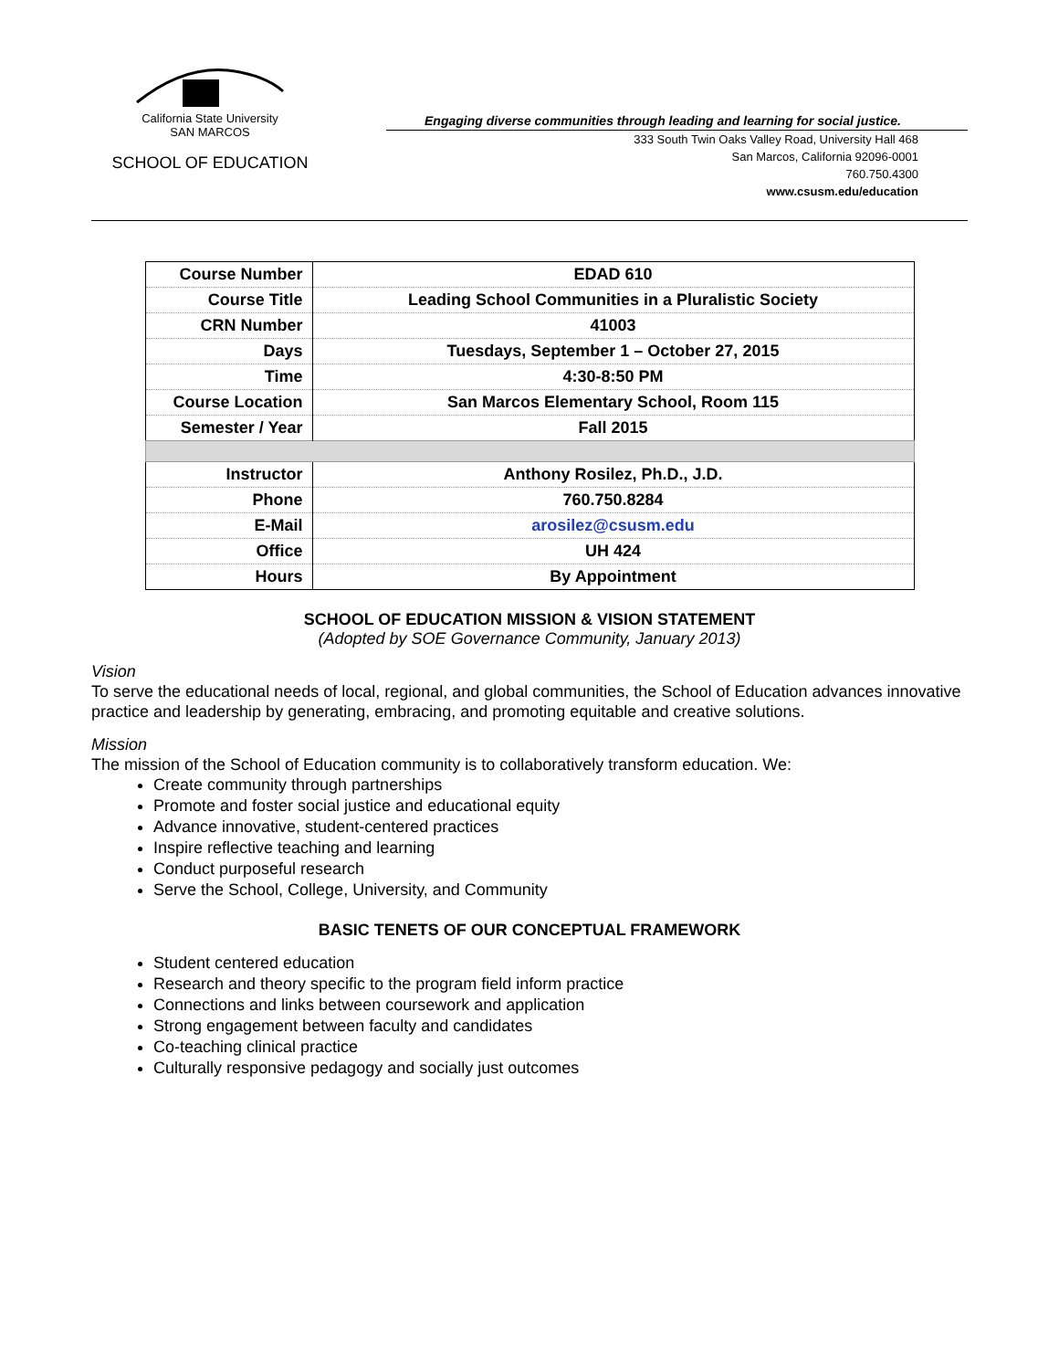California State University
SAN MARCOS
SCHOOL OF EDUCATION
Engaging diverse communities through leading and learning for social justice.
333 South Twin Oaks Valley Road, University Hall 468
San Marcos, California 92096-0001
760.750.4300
www.csusm.edu/education
| Course Number | EDAD 610 |
| Course Title | Leading School Communities in a Pluralistic Society |
| CRN Number | 41003 |
| Days | Tuesdays, September 1 – October 27, 2015 |
| Time | 4:30-8:50 PM |
| Course Location | San Marcos Elementary School, Room 115 |
| Semester / Year | Fall 2015 |
| Instructor | Anthony Rosilez, Ph.D., J.D. |
| Phone | 760.750.8284 |
| E-Mail | arosilez@csusm.edu |
| Office | UH 424 |
| Hours | By Appointment |
SCHOOL OF EDUCATION MISSION & VISION STATEMENT
(Adopted by SOE Governance Community, January 2013)
Vision
To serve the educational needs of local, regional, and global communities, the School of Education advances innovative practice and leadership by generating, embracing, and promoting equitable and creative solutions.
Mission
The mission of the School of Education community is to collaboratively transform education. We:
Create community through partnerships
Promote and foster social justice and educational equity
Advance innovative, student-centered practices
Inspire reflective teaching and learning
Conduct purposeful research
Serve the School, College, University, and Community
BASIC TENETS OF OUR CONCEPTUAL FRAMEWORK
Student centered education
Research and theory specific to the program field inform practice
Connections and links between coursework and application
Strong engagement between faculty and candidates
Co-teaching clinical practice
Culturally responsive pedagogy and socially just outcomes